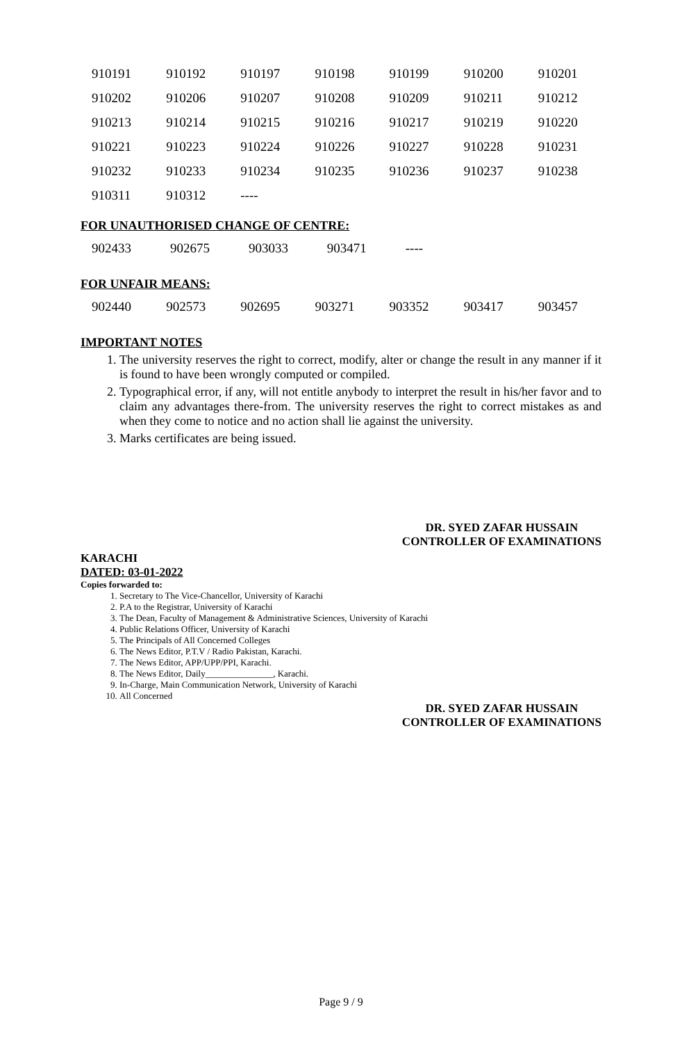| 910191 | 910192 | 910197 | 910198 | 910199 | 910200 | 910201 |
| 910202 | 910206 | 910207 | 910208 | 910209 | 910211 | 910212 |
| 910213 | 910214 | 910215 | 910216 | 910217 | 910219 | 910220 |
| 910221 | 910223 | 910224 | 910226 | 910227 | 910228 | 910231 |
| 910232 | 910233 | 910234 | 910235 | 910236 | 910237 | 910238 |
| 910311 | 910312 | ---- | | | | |
FOR UNAUTHORISED CHANGE OF CENTRE:
| 902433 | 902675 | 903033 | 903471 | ---- | | |
FOR UNFAIR MEANS:
| 902440 | 902573 | 902695 | 903271 | 903352 | 903417 | 903457 |
IMPORTANT NOTES
1. The university reserves the right to correct, modify, alter or change the result in any manner if it is found to have been wrongly computed or compiled.
2. Typographical error, if any, will not entitle anybody to interpret the result in his/her favor and to claim any advantages there-from. The university reserves the right to correct mistakes as and when they come to notice and no action shall lie against the university.
3. Marks certificates are being issued.
DR. SYED ZAFAR HUSSAIN
CONTROLLER OF EXAMINATIONS
KARACHI
DATED: 03-01-2022
Copies forwarded to:
1. Secretary to The Vice-Chancellor, University of Karachi
2. P.A to the Registrar, University of Karachi
3. The Dean, Faculty of Management & Administrative Sciences, University of Karachi
4. Public Relations Officer, University of Karachi
5. The Principals of All Concerned Colleges
6. The News Editor, P.T.V / Radio Pakistan, Karachi.
7. The News Editor, APP/UPP/PPI, Karachi.
8. The News Editor, Daily_______________, Karachi.
9. In-Charge, Main Communication Network, University of Karachi
10. All Concerned
DR. SYED ZAFAR HUSSAIN
CONTROLLER OF EXAMINATIONS
Page 9 / 9